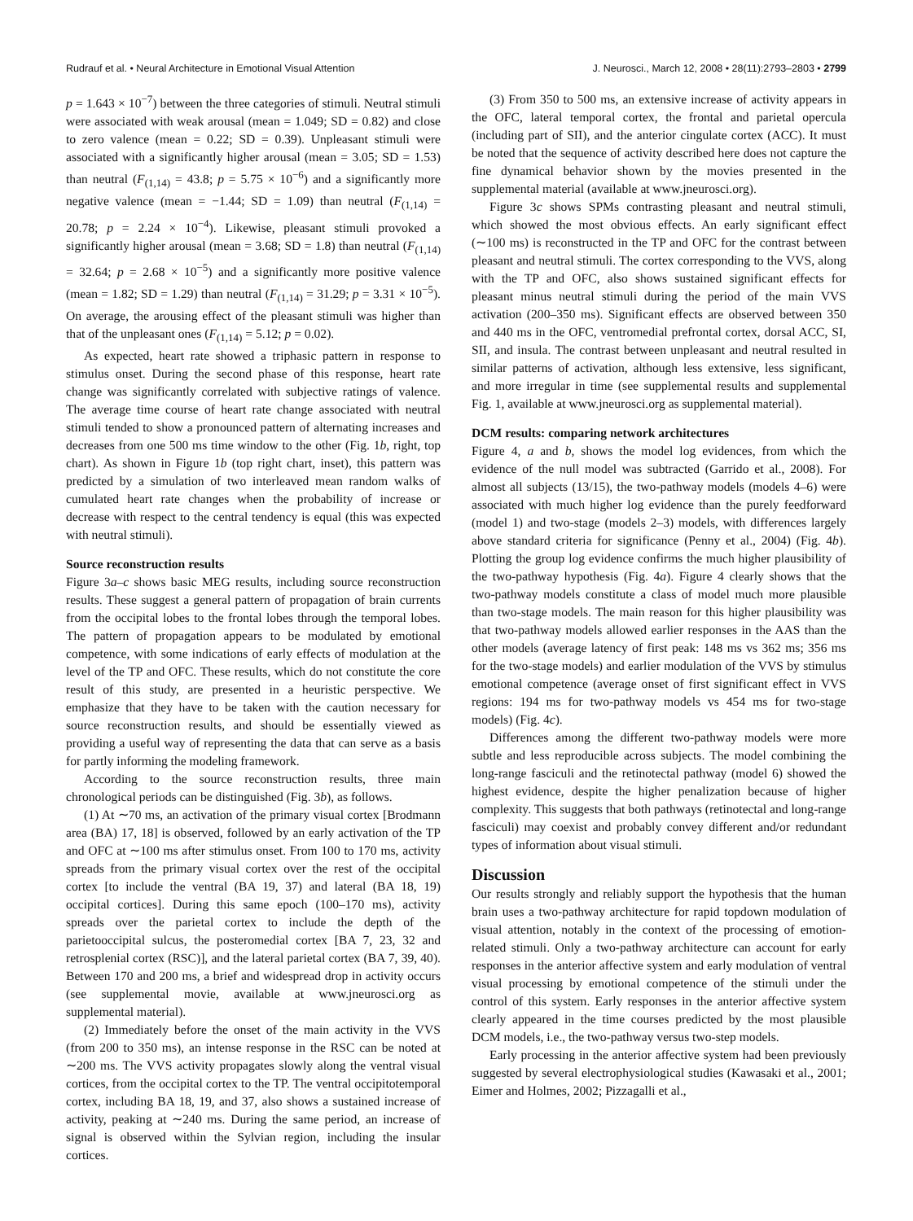Rudrauf et al. • Neural Architecture in Emotional Visual Attention J. Neurosci., March 12, 2008 • 28(11):2793–2803 • 2799
p = 1.643 × 10<sup>−7</sup>) between the three categories of stimuli. Neutral stimuli were associated with weak arousal (mean = 1.049; SD = 0.82) and close to zero valence (mean = 0.22; SD = 0.39). Unpleasant stimuli were associated with a significantly higher arousal (mean = 3.05; SD = 1.53) than neutral (F<sub>(1,14)</sub> = 43.8; p = 5.75 × 10<sup>−6</sup>) and a significantly more negative valence (mean = −1.44; SD = 1.09) than neutral (F<sub>(1,14)</sub> = 20.78; p = 2.24 × 10<sup>−4</sup>). Likewise, pleasant stimuli provoked a significantly higher arousal (mean = 3.68; SD = 1.8) than neutral (F<sub>(1,14)</sub> = 32.64; p = 2.68 × 10<sup>−5</sup>) and a significantly more positive valence (mean = 1.82; SD = 1.29) than neutral (F<sub>(1,14)</sub> = 31.29; p = 3.31 × 10<sup>−5</sup>). On average, the arousing effect of the pleasant stimuli was higher than that of the unpleasant ones (F<sub>(1,14)</sub> = 5.12; p = 0.02).
As expected, heart rate showed a triphasic pattern in response to stimulus onset. During the second phase of this response, heart rate change was significantly correlated with subjective ratings of valence. The average time course of heart rate change associated with neutral stimuli tended to show a pronounced pattern of alternating increases and decreases from one 500 ms time window to the other (Fig. 1b, right, top chart). As shown in Figure 1b (top right chart, inset), this pattern was predicted by a simulation of two interleaved mean random walks of cumulated heart rate changes when the probability of increase or decrease with respect to the central tendency is equal (this was expected with neutral stimuli).
Source reconstruction results
Figure 3a–c shows basic MEG results, including source reconstruction results. These suggest a general pattern of propagation of brain currents from the occipital lobes to the frontal lobes through the temporal lobes. The pattern of propagation appears to be modulated by emotional competence, with some indications of early effects of modulation at the level of the TP and OFC. These results, which do not constitute the core result of this study, are presented in a heuristic perspective. We emphasize that they have to be taken with the caution necessary for source reconstruction results, and should be essentially viewed as providing a useful way of representing the data that can serve as a basis for partly informing the modeling framework.
According to the source reconstruction results, three main chronological periods can be distinguished (Fig. 3b), as follows.
(1) At ∼70 ms, an activation of the primary visual cortex [Brodmann area (BA) 17, 18] is observed, followed by an early activation of the TP and OFC at ∼100 ms after stimulus onset. From 100 to 170 ms, activity spreads from the primary visual cortex over the rest of the occipital cortex [to include the ventral (BA 19, 37) and lateral (BA 18, 19) occipital cortices]. During this same epoch (100–170 ms), activity spreads over the parietal cortex to include the depth of the parietooccipital sulcus, the posteromedial cortex [BA 7, 23, 32 and retrosplenial cortex (RSC)], and the lateral parietal cortex (BA 7, 39, 40). Between 170 and 200 ms, a brief and widespread drop in activity occurs (see supplemental movie, available at www.jneurosci.org as supplemental material).
(2) Immediately before the onset of the main activity in the VVS (from 200 to 350 ms), an intense response in the RSC can be noted at ∼200 ms. The VVS activity propagates slowly along the ventral visual cortices, from the occipital cortex to the TP. The ventral occipitotemporal cortex, including BA 18, 19, and 37, also shows a sustained increase of activity, peaking at ∼240 ms. During the same period, an increase of signal is observed within the Sylvian region, including the insular cortices.
(3) From 350 to 500 ms, an extensive increase of activity appears in the OFC, lateral temporal cortex, the frontal and parietal opercula (including part of SII), and the anterior cingulate cortex (ACC). It must be noted that the sequence of activity described here does not capture the fine dynamical behavior shown by the movies presented in the supplemental material (available at www.jneurosci.org).
Figure 3c shows SPMs contrasting pleasant and neutral stimuli, which showed the most obvious effects. An early significant effect (∼100 ms) is reconstructed in the TP and OFC for the contrast between pleasant and neutral stimuli. The cortex corresponding to the VVS, along with the TP and OFC, also shows sustained significant effects for pleasant minus neutral stimuli during the period of the main VVS activation (200–350 ms). Significant effects are observed between 350 and 440 ms in the OFC, ventromedial prefrontal cortex, dorsal ACC, SI, SII, and insula. The contrast between unpleasant and neutral resulted in similar patterns of activation, although less extensive, less significant, and more irregular in time (see supplemental results and supplemental Fig. 1, available at www.jneurosci.org as supplemental material).
DCM results: comparing network architectures
Figure 4, a and b, shows the model log evidences, from which the evidence of the null model was subtracted (Garrido et al., 2008). For almost all subjects (13/15), the two-pathway models (models 4–6) were associated with much higher log evidence than the purely feedforward (model 1) and two-stage (models 2–3) models, with differences largely above standard criteria for significance (Penny et al., 2004) (Fig. 4b). Plotting the group log evidence confirms the much higher plausibility of the two-pathway hypothesis (Fig. 4a). Figure 4 clearly shows that the two-pathway models constitute a class of model much more plausible than two-stage models. The main reason for this higher plausibility was that two-pathway models allowed earlier responses in the AAS than the other models (average latency of first peak: 148 ms vs 362 ms; 356 ms for the two-stage models) and earlier modulation of the VVS by stimulus emotional competence (average onset of first significant effect in VVS regions: 194 ms for two-pathway models vs 454 ms for two-stage models) (Fig. 4c).
Differences among the different two-pathway models were more subtle and less reproducible across subjects. The model combining the long-range fasciculi and the retinotectal pathway (model 6) showed the highest evidence, despite the higher penalization because of higher complexity. This suggests that both pathways (retinotectal and long-range fasciculi) may coexist and probably convey different and/or redundant types of information about visual stimuli.
Discussion
Our results strongly and reliably support the hypothesis that the human brain uses a two-pathway architecture for rapid topdown modulation of visual attention, notably in the context of the processing of emotion-related stimuli. Only a two-pathway architecture can account for early responses in the anterior affective system and early modulation of ventral visual processing by emotional competence of the stimuli under the control of this system. Early responses in the anterior affective system clearly appeared in the time courses predicted by the most plausible DCM models, i.e., the two-pathway versus two-step models.
Early processing in the anterior affective system had been previously suggested by several electrophysiological studies (Kawasaki et al., 2001; Eimer and Holmes, 2002; Pizzagalli et al.,